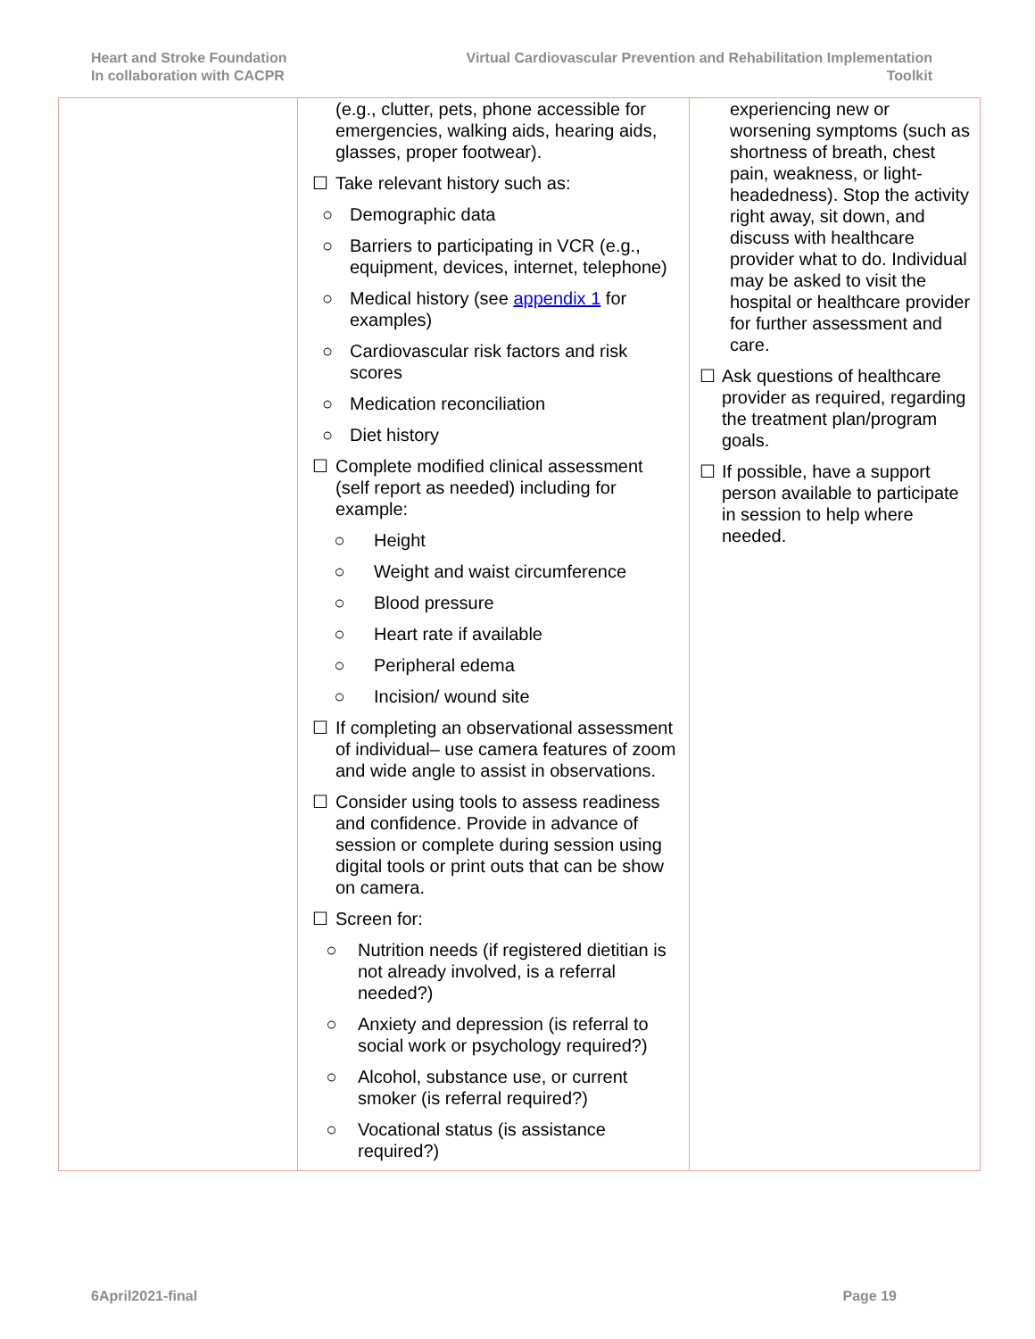Heart and Stroke Foundation
In collaboration with CACPR
Virtual Cardiovascular Prevention and Rehabilitation Implementation
Toolkit
| | (e.g., clutter, pets, phone accessible for emergencies, walking aids, hearing aids, glasses, proper footwear). ☐ Take relevant history such as: ○ Demographic data ○ Barriers to participating in VCR (e.g., equipment, devices, internet, telephone) ○ Medical history (see appendix 1 for examples) ○ Cardiovascular risk factors and risk scores ○ Medication reconciliation ○ Diet history ☐ Complete modified clinical assessment (self report as needed) including for example: ○ Height ○ Weight and waist circumference ○ Blood pressure ○ Heart rate if available ○ Peripheral edema ○ Incision/ wound site ☐ If completing an observational assessment of individual– use camera features of zoom and wide angle to assist in observations. ☐ Consider using tools to assess readiness and confidence. Provide in advance of session or complete during session using digital tools or print outs that can be show on camera. ☐ Screen for: ○ Nutrition needs (if registered dietitian is not already involved, is a referral needed?) ○ Anxiety and depression (is referral to social work or psychology required?) ○ Alcohol, substance use, or current smoker (is referral required?) ○ Vocational status (is assistance required?) | experiencing new or worsening symptoms (such as shortness of breath, chest pain, weakness, or light-headedness). Stop the activity right away, sit down, and discuss with healthcare provider what to do. Individual may be asked to visit the hospital or healthcare provider for further assessment and care. ☐ Ask questions of healthcare provider as required, regarding the treatment plan/program goals. ☐ If possible, have a support person available to participate in session to help where needed. |
6April2021-final Page 19